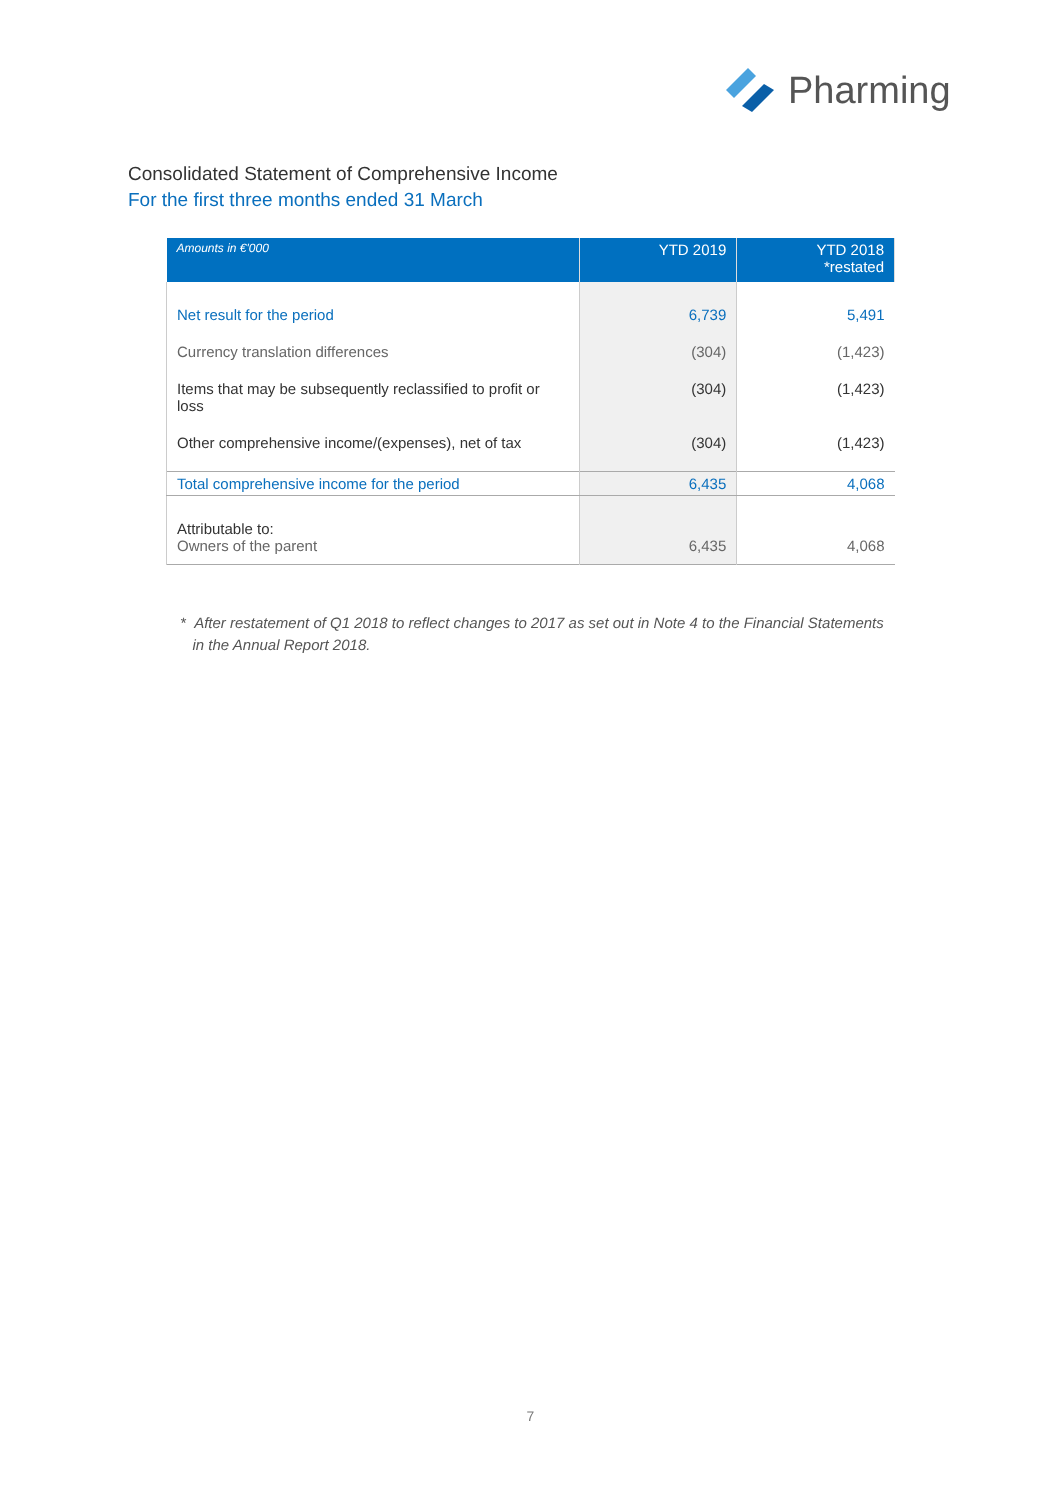Pharming
Consolidated Statement of Comprehensive Income
For the first three months ended 31 March
| Amounts in €'000 | YTD 2019 | YTD 2018 *restated |
| --- | --- | --- |
| Net result for the period | 6,739 | 5,491 |
| Currency translation differences | (304) | (1,423) |
| Items that may be subsequently reclassified to profit or loss | (304) | (1,423) |
| Other comprehensive income/(expenses), net of tax | (304) | (1,423) |
| Total comprehensive income for the period | 6,435 | 4,068 |
| Attributable to: Owners of the parent | 6,435 | 4,068 |
* After restatement of Q1 2018 to reflect changes to 2017 as set out in Note 4 to the Financial Statements
in the Annual Report 2018.
7